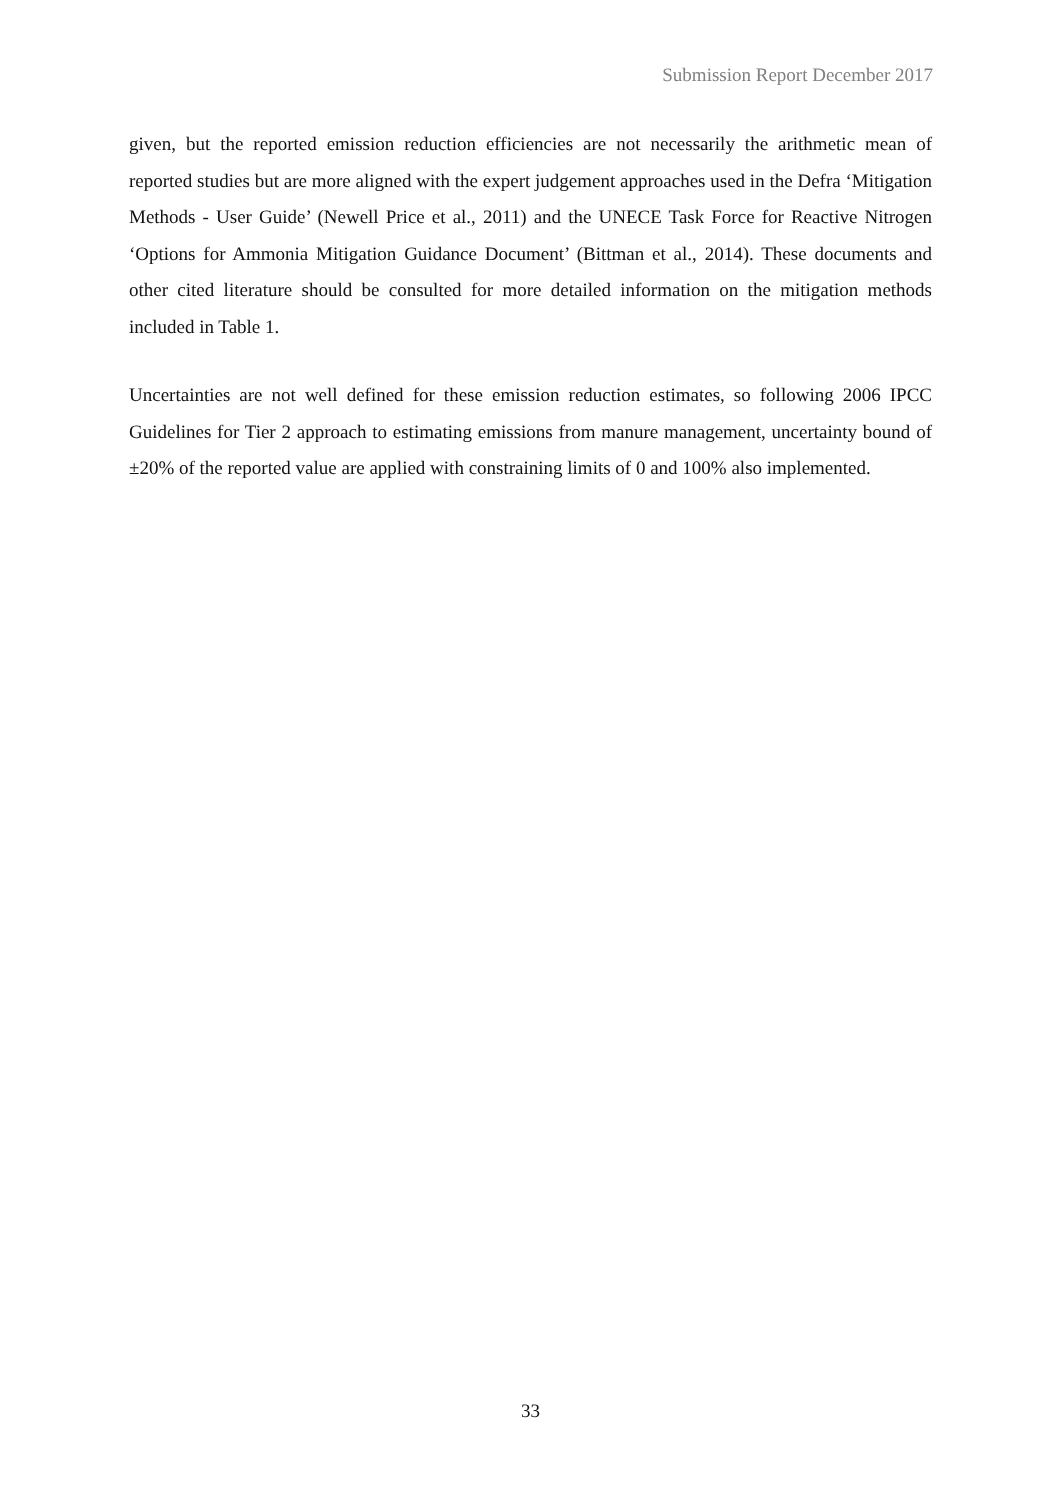Submission Report December 2017
given, but the reported emission reduction efficiencies are not necessarily the arithmetic mean of reported studies but are more aligned with the expert judgement approaches used in the Defra ‘Mitigation Methods - User Guide’ (Newell Price et al., 2011) and the UNECE Task Force for Reactive Nitrogen ‘Options for Ammonia Mitigation Guidance Document’ (Bittman et al., 2014). These documents and other cited literature should be consulted for more detailed information on the mitigation methods included in Table 1.
Uncertainties are not well defined for these emission reduction estimates, so following 2006 IPCC Guidelines for Tier 2 approach to estimating emissions from manure management, uncertainty bound of ±20% of the reported value are applied with constraining limits of 0 and 100% also implemented.
33